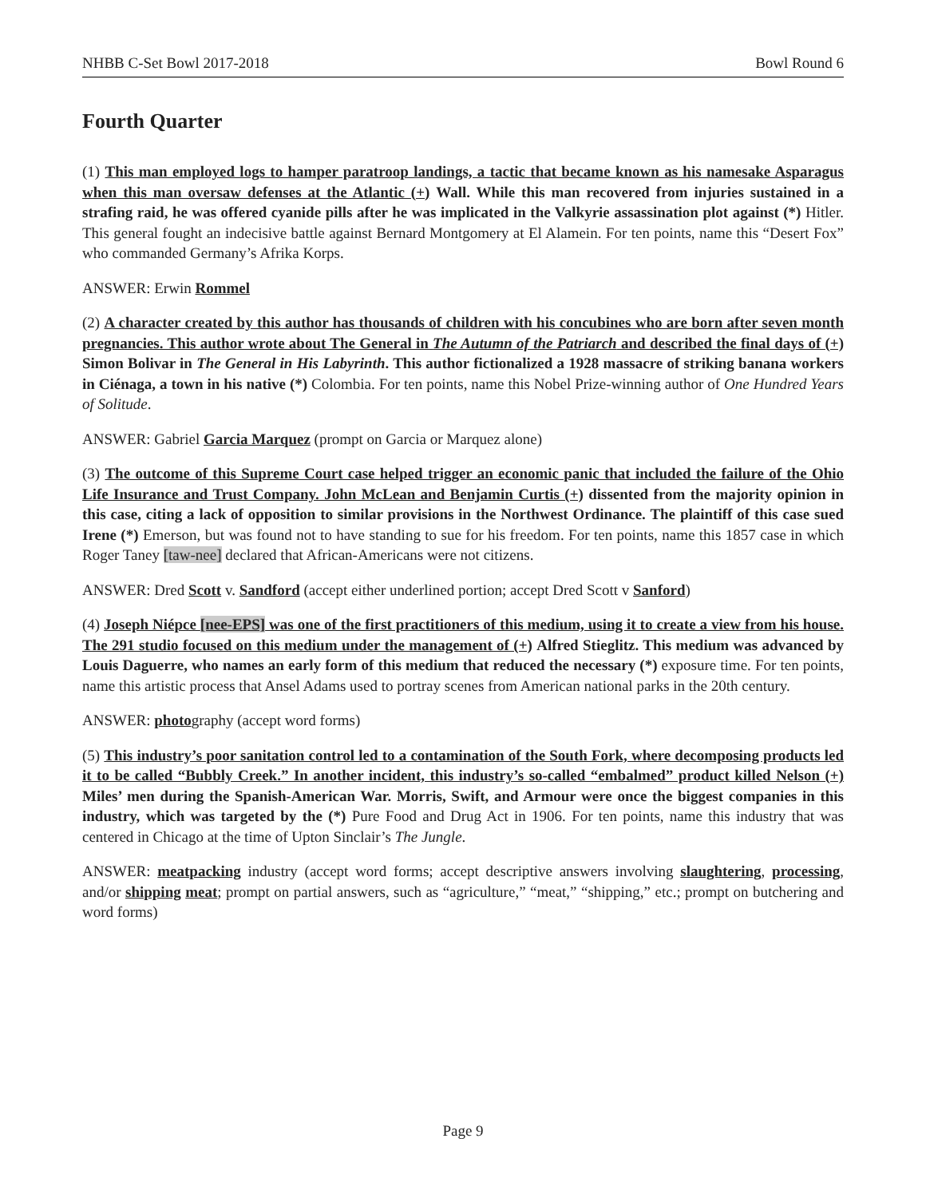NHBB C-Set Bowl 2017-2018 Bowl Round 6
Fourth Quarter
(1) This man employed logs to hamper paratroop landings, a tactic that became known as his namesake Asparagus when this man oversaw defenses at the Atlantic (+) Wall. While this man recovered from injuries sustained in a strafing raid, he was offered cyanide pills after he was implicated in the Valkyrie assassination plot against (*) Hitler. This general fought an indecisive battle against Bernard Montgomery at El Alamein. For ten points, name this “Desert Fox” who commanded Germany’s Afrika Korps.
ANSWER: Erwin Rommel
(2) A character created by this author has thousands of children with his concubines who are born after seven month pregnancies. This author wrote about The General in The Autumn of the Patriarch and described the final days of (+) Simon Bolivar in The General in His Labyrinth. This author fictionalized a 1928 massacre of striking banana workers in Ciénaga, a town in his native (*) Colombia. For ten points, name this Nobel Prize-winning author of One Hundred Years of Solitude.
ANSWER: Gabriel Garcia Marquez (prompt on Garcia or Marquez alone)
(3) The outcome of this Supreme Court case helped trigger an economic panic that included the failure of the Ohio Life Insurance and Trust Company. John McLean and Benjamin Curtis (+) dissented from the majority opinion in this case, citing a lack of opposition to similar provisions in the Northwest Ordinance. The plaintiff of this case sued Irene (*) Emerson, but was found not to have standing to sue for his freedom. For ten points, name this 1857 case in which Roger Taney [taw-nee] declared that African-Americans were not citizens.
ANSWER: Dred Scott v. Sandford (accept either underlined portion; accept Dred Scott v Sanford)
(4) Joseph Niépce [nee-EPS] was one of the first practitioners of this medium, using it to create a view from his house. The 291 studio focused on this medium under the management of (+) Alfred Stieglitz. This medium was advanced by Louis Daguerre, who names an early form of this medium that reduced the necessary (*) exposure time. For ten points, name this artistic process that Ansel Adams used to portray scenes from American national parks in the 20th century.
ANSWER: photography (accept word forms)
(5) This industry’s poor sanitation control led to a contamination of the South Fork, where decomposing products led it to be called “Bubbly Creek.” In another incident, this industry’s so-called “embalmed” product killed Nelson (+) Miles’ men during the Spanish-American War. Morris, Swift, and Armour were once the biggest companies in this industry, which was targeted by the (*) Pure Food and Drug Act in 1906. For ten points, name this industry that was centered in Chicago at the time of Upton Sinclair’s The Jungle.
ANSWER: meatpacking industry (accept word forms; accept descriptive answers involving slaughtering, processing, and/or shipping meat; prompt on partial answers, such as “agriculture,” “meat,” “shipping,” etc.; prompt on butchering and word forms)
Page 9